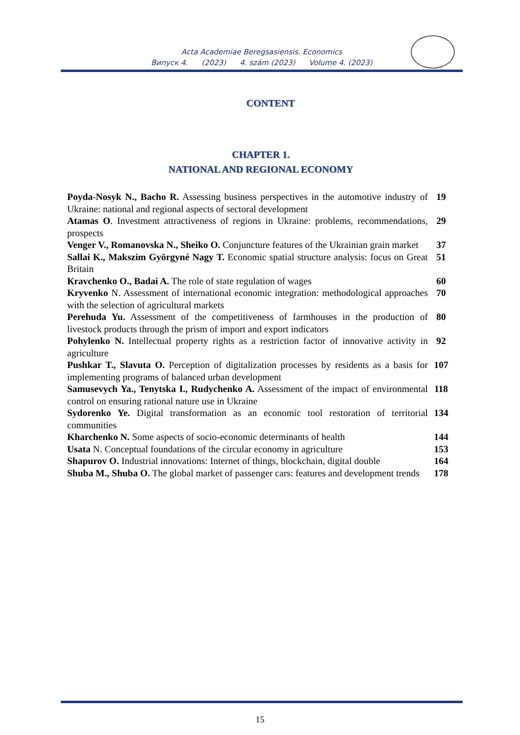Acta Academiae Beregsasiensis. Economics
Випуск 4. (2023) 4. szám (2023) Volume 4. (2023)
CONTENT
CHAPTER 1.
NATIONAL AND REGIONAL ECONOMY
| Poyda-Nosyk N., Bacho R. Assessing business perspectives in the automotive industry of Ukraine: national and regional aspects of sectoral development | 19 |
| Atamas O . Investment attractiveness of regions in Ukraine: problems, recommendations, prospects | 29 |
| Venger V., Romanovska N., Sheiko O. Conjuncture features of the Ukrainian grain market | 37 |
| Sallai K., Makszim Györgyné Nagy T. Economic spatial structure analysis: focus on Great Britain | 51 |
| Кravchenko O., Badai A. The role of state regulation of wages | 60 |
| Kryvenko N. Assessment of international economic integration: methodological approaches with the selection of agricultural markets | 70 |
| Perehuda Yu. Assessment of the competitiveness of farmhouses in the production of livestock products through the prism of import and export indicators | 80 |
| Pohylenko N. Intellectual property rights as a restriction factor of innovative activity in agriculture | 92 |
| Pushkar T., Slavuta O. Perception of digitalization processes by residents as a basis for implementing programs of balanced urban development | 107 |
| Samusevych Ya., Tenytska I., Rudychenko A. Assessment of the impact of environmental control on ensuring rational nature use in Ukraine | 118 |
| Sydorenko Ye. Digital transformation as an economic tool restoration of territorial communities | 134 |
| Kharchenko N. Some aspects of socio-economic determinants of health | 144 |
| Usata N. Conceptual foundations of the circular economy in agriculture | 153 |
| Shapurov O. Industrial innovations: Internet of things, blockchain, digital double | 164 |
| Shuba M., Shuba O. The global market of passenger cars: features and development trends | 178 |
15